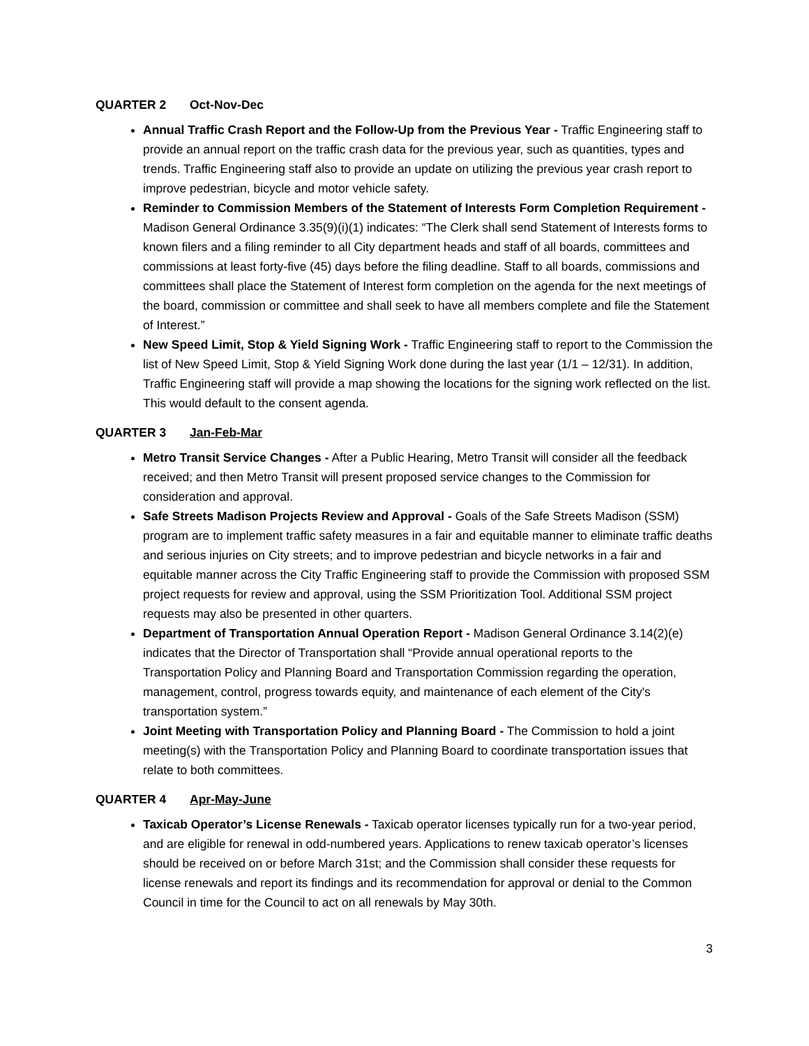QUARTER 2 Oct-Nov-Dec
Annual Traffic Crash Report and the Follow-Up from the Previous Year - Traffic Engineering staff to provide an annual report on the traffic crash data for the previous year, such as quantities, types and trends. Traffic Engineering staff also to provide an update on utilizing the previous year crash report to improve pedestrian, bicycle and motor vehicle safety.
Reminder to Commission Members of the Statement of Interests Form Completion Requirement - Madison General Ordinance 3.35(9)(i)(1) indicates: “The Clerk shall send Statement of Interests forms to known filers and a filing reminder to all City department heads and staff of all boards, committees and commissions at least forty-five (45) days before the filing deadline. Staff to all boards, commissions and committees shall place the Statement of Interest form completion on the agenda for the next meetings of the board, commission or committee and shall seek to have all members complete and file the Statement of Interest.”
New Speed Limit, Stop & Yield Signing Work - Traffic Engineering staff to report to the Commission the list of New Speed Limit, Stop & Yield Signing Work done during the last year (1/1 – 12/31). In addition, Traffic Engineering staff will provide a map showing the locations for the signing work reflected on the list. This would default to the consent agenda.
QUARTER 3 Jan-Feb-Mar
Metro Transit Service Changes - After a Public Hearing, Metro Transit will consider all the feedback received; and then Metro Transit will present proposed service changes to the Commission for consideration and approval.
Safe Streets Madison Projects Review and Approval - Goals of the Safe Streets Madison (SSM) program are to implement traffic safety measures in a fair and equitable manner to eliminate traffic deaths and serious injuries on City streets; and to improve pedestrian and bicycle networks in a fair and equitable manner across the City Traffic Engineering staff to provide the Commission with proposed SSM project requests for review and approval, using the SSM Prioritization Tool. Additional SSM project requests may also be presented in other quarters.
Department of Transportation Annual Operation Report - Madison General Ordinance 3.14(2)(e) indicates that the Director of Transportation shall “Provide annual operational reports to the Transportation Policy and Planning Board and Transportation Commission regarding the operation, management, control, progress towards equity, and maintenance of each element of the City's transportation system.”
Joint Meeting with Transportation Policy and Planning Board - The Commission to hold a joint meeting(s) with the Transportation Policy and Planning Board to coordinate transportation issues that relate to both committees.
QUARTER 4 Apr-May-June
Taxicab Operator’s License Renewals - Taxicab operator licenses typically run for a two-year period, and are eligible for renewal in odd-numbered years. Applications to renew taxicab operator’s licenses should be received on or before March 31st; and the Commission shall consider these requests for license renewals and report its findings and its recommendation for approval or denial to the Common Council in time for the Council to act on all renewals by May 30th.
3